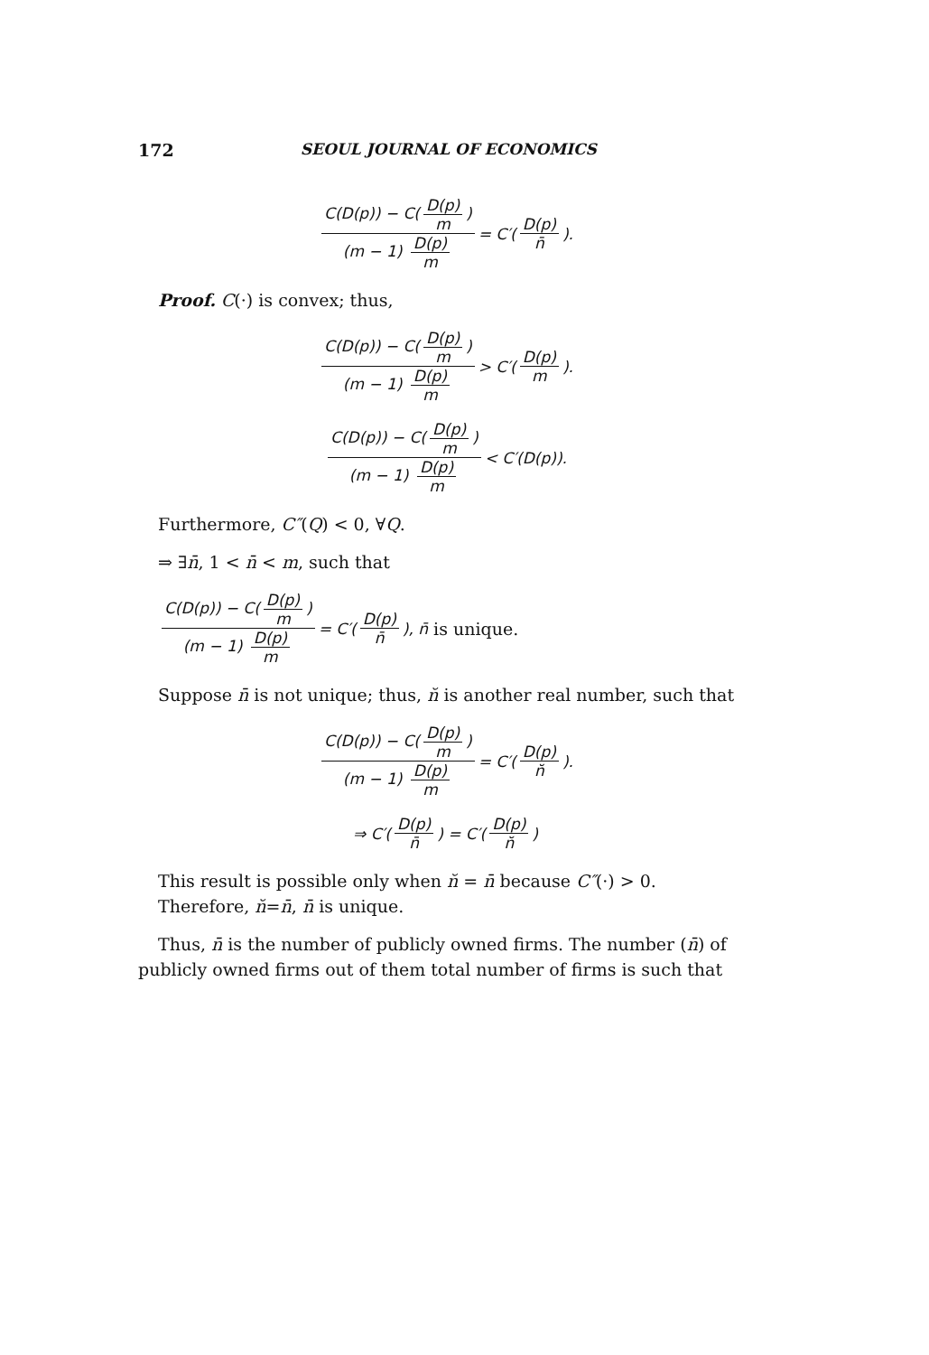172 SEOUL JOURNAL OF ECONOMICS
C(D(p)) − C(D(p) m) (m − 1) D(p) m = C′(D(p) n̄).
Proof. C(·) is convex; thus,
C(D(p)) − C(D(p) m) (m − 1) D(p) m > C′(D(p) m).
C(D(p)) − C(D(p) m) (m − 1) D(p) m < C′(D(p)).
Furthermore, C″(Q) < 0, ∀Q.
⇒ ∃n̄, 1 < n̄ < m, such that
C(D(p)) − C(D(p) m) (m − 1) D(p) m = C′(D(p) n̄), n̄ is unique.
Suppose n̄ is not unique; thus, n̆ is another real number, such that
C(D(p)) − C(D(p) m) (m − 1) D(p) m = C′(D(p) n̆).
⇒ C′(D(p) n̄) = C′(D(p) n̆)
This result is possible only when n̆ = n̄ because C″(·) > 0.
Therefore, n̆=n̄, n̄ is unique.
Thus, n̄ is the number of publicly owned firms. The number (n̄) of publicly owned firms out of them total number of firms is such that